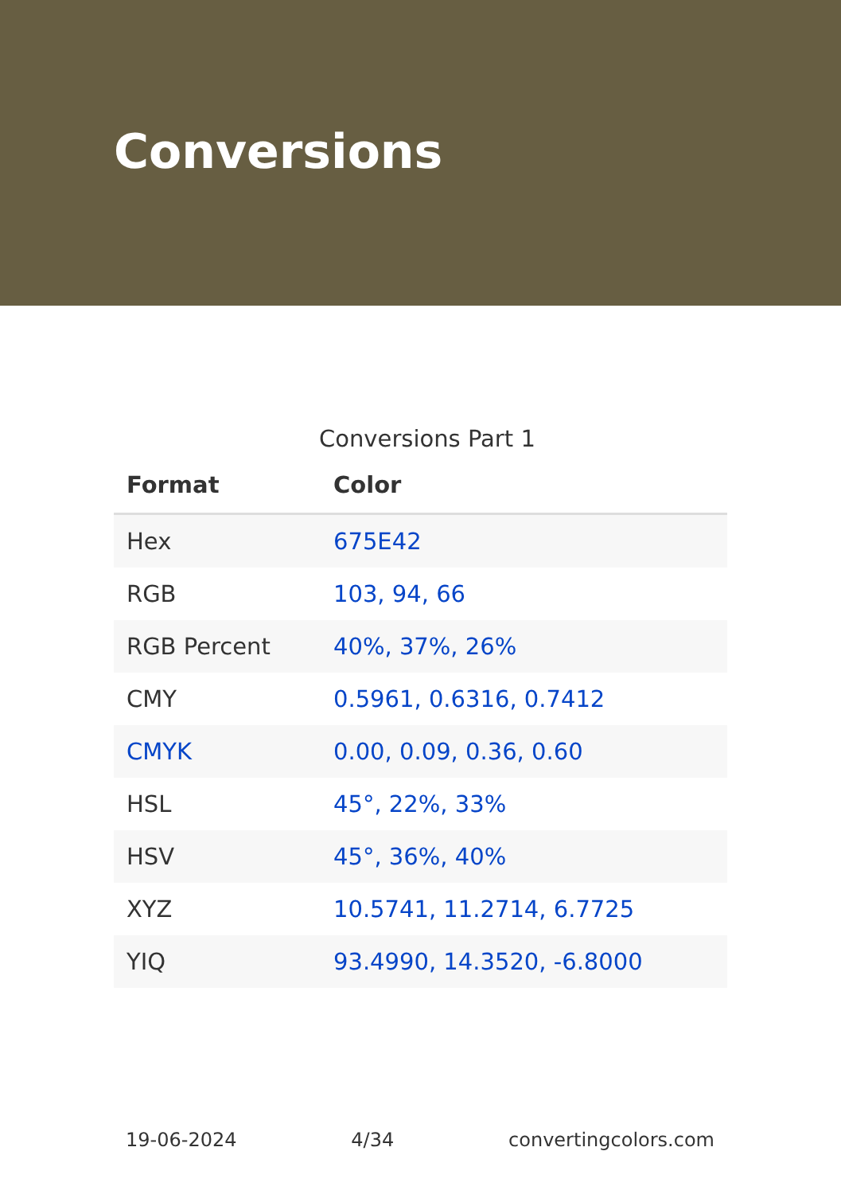Conversions
Conversions Part 1
| Format | Color |
| --- | --- |
| Hex | 675E42 |
| RGB | 103, 94, 66 |
| RGB Percent | 40%, 37%, 26% |
| CMY | 0.5961, 0.6316, 0.7412 |
| CMYK | 0.00, 0.09, 0.36, 0.60 |
| HSL | 45°, 22%, 33% |
| HSV | 45°, 36%, 40% |
| XYZ | 10.5741, 11.2714, 6.7725 |
| YIQ | 93.4990, 14.3520, -6.8000 |
19-06-2024 4/34 convertingcolors.com